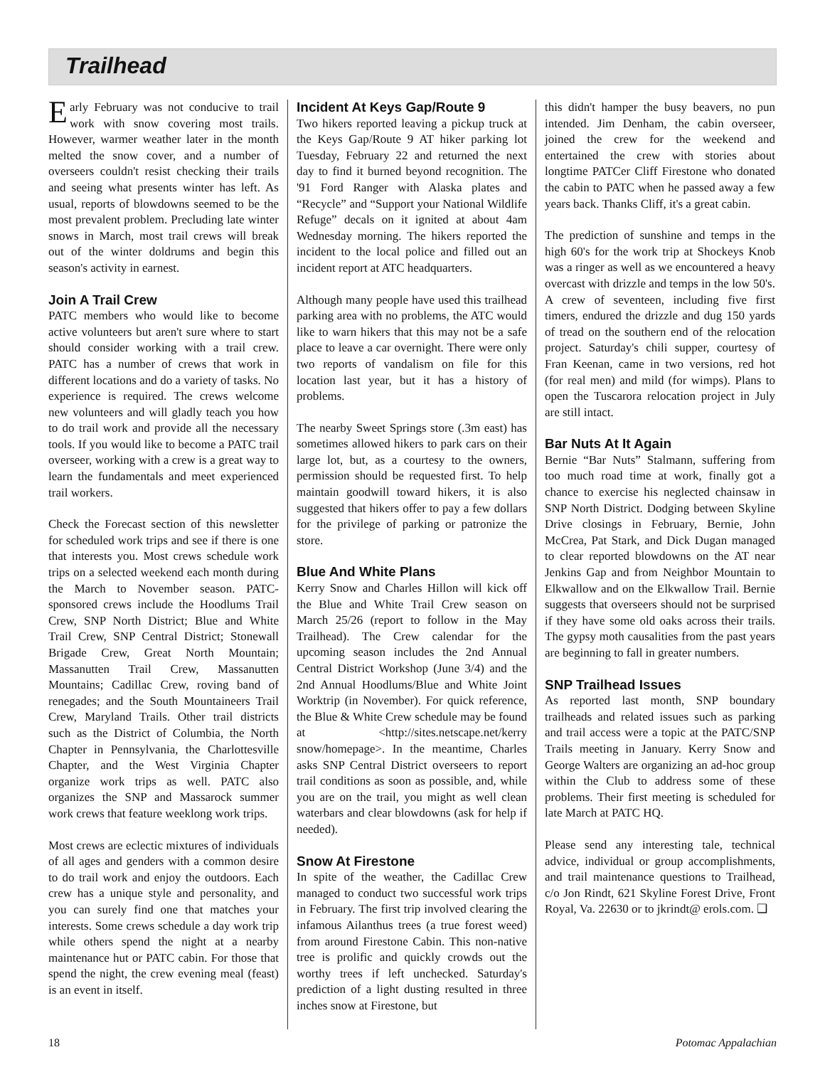Trailhead
Early February was not conducive to trail work with snow covering most trails. However, warmer weather later in the month melted the snow cover, and a number of overseers couldn't resist checking their trails and seeing what presents winter has left. As usual, reports of blowdowns seemed to be the most prevalent problem. Precluding late winter snows in March, most trail crews will break out of the winter doldrums and begin this season's activity in earnest.
Join A Trail Crew
PATC members who would like to become active volunteers but aren't sure where to start should consider working with a trail crew. PATC has a number of crews that work in different locations and do a variety of tasks. No experience is required. The crews welcome new volunteers and will gladly teach you how to do trail work and provide all the necessary tools. If you would like to become a PATC trail overseer, working with a crew is a great way to learn the fundamentals and meet experienced trail workers.
Check the Forecast section of this newsletter for scheduled work trips and see if there is one that interests you. Most crews schedule work trips on a selected weekend each month during the March to November season. PATC-sponsored crews include the Hoodlums Trail Crew, SNP North District; Blue and White Trail Crew, SNP Central District; Stonewall Brigade Crew, Great North Mountain; Massanutten Trail Crew, Massanutten Mountains; Cadillac Crew, roving band of renegades; and the South Mountaineers Trail Crew, Maryland Trails. Other trail districts such as the District of Columbia, the North Chapter in Pennsylvania, the Charlottesville Chapter, and the West Virginia Chapter organize work trips as well. PATC also organizes the SNP and Massarock summer work crews that feature weeklong work trips.
Most crews are eclectic mixtures of individuals of all ages and genders with a common desire to do trail work and enjoy the outdoors. Each crew has a unique style and personality, and you can surely find one that matches your interests. Some crews schedule a day work trip while others spend the night at a nearby maintenance hut or PATC cabin. For those that spend the night, the crew evening meal (feast) is an event in itself.
Incident At Keys Gap/Route 9
Two hikers reported leaving a pickup truck at the Keys Gap/Route 9 AT hiker parking lot Tuesday, February 22 and returned the next day to find it burned beyond recognition. The '91 Ford Ranger with Alaska plates and “Recycle” and “Support your National Wildlife Refuge” decals on it ignited at about 4am Wednesday morning. The hikers reported the incident to the local police and filled out an incident report at ATC headquarters.
Although many people have used this trailhead parking area with no problems, the ATC would like to warn hikers that this may not be a safe place to leave a car overnight. There were only two reports of vandalism on file for this location last year, but it has a history of problems.
The nearby Sweet Springs store (.3m east) has sometimes allowed hikers to park cars on their large lot, but, as a courtesy to the owners, permission should be requested first. To help maintain goodwill toward hikers, it is also suggested that hikers offer to pay a few dollars for the privilege of parking or patronize the store.
Blue And White Plans
Kerry Snow and Charles Hillon will kick off the Blue and White Trail Crew season on March 25/26 (report to follow in the May Trailhead). The Crew calendar for the upcoming season includes the 2nd Annual Central District Workshop (June 3/4) and the 2nd Annual Hoodlums/Blue and White Joint Worktrip (in November). For quick reference, the Blue & White Crew schedule may be found at <http://sites.netscape.net/kerry snow/homepage>. In the meantime, Charles asks SNP Central District overseers to report trail conditions as soon as possible, and, while you are on the trail, you might as well clean waterbars and clear blowdowns (ask for help if needed).
Snow At Firestone
In spite of the weather, the Cadillac Crew managed to conduct two successful work trips in February. The first trip involved clearing the infamous Ailanthus trees (a true forest weed) from around Firestone Cabin. This non-native tree is prolific and quickly crowds out the worthy trees if left unchecked. Saturday's prediction of a light dusting resulted in three inches snow at Firestone, but
this didn't hamper the busy beavers, no pun intended. Jim Denham, the cabin overseer, joined the crew for the weekend and entertained the crew with stories about longtime PATCer Cliff Firestone who donated the cabin to PATC when he passed away a few years back. Thanks Cliff, it's a great cabin.
The prediction of sunshine and temps in the high 60's for the work trip at Shockeys Knob was a ringer as well as we encountered a heavy overcast with drizzle and temps in the low 50's. A crew of seventeen, including five first timers, endured the drizzle and dug 150 yards of tread on the southern end of the relocation project. Saturday's chili supper, courtesy of Fran Keenan, came in two versions, red hot (for real men) and mild (for wimps). Plans to open the Tuscarora relocation project in July are still intact.
Bar Nuts At It Again
Bernie “Bar Nuts” Stalmann, suffering from too much road time at work, finally got a chance to exercise his neglected chainsaw in SNP North District. Dodging between Skyline Drive closings in February, Bernie, John McCrea, Pat Stark, and Dick Dugan managed to clear reported blowdowns on the AT near Jenkins Gap and from Neighbor Mountain to Elkwallow and on the Elkwallow Trail. Bernie suggests that overseers should not be surprised if they have some old oaks across their trails. The gypsy moth causalities from the past years are beginning to fall in greater numbers.
SNP Trailhead Issues
As reported last month, SNP boundary trailheads and related issues such as parking and trail access were a topic at the PATC/SNP Trails meeting in January. Kerry Snow and George Walters are organizing an ad-hoc group within the Club to address some of these problems. Their first meeting is scheduled for late March at PATC HQ.
Please send any interesting tale, technical advice, individual or group accomplishments, and trail maintenance questions to Trailhead, c/o Jon Rindt, 621 Skyline Forest Drive, Front Royal, Va. 22630 or to jkrindt@ erols.com. ❑
18 Potomac Appalachian